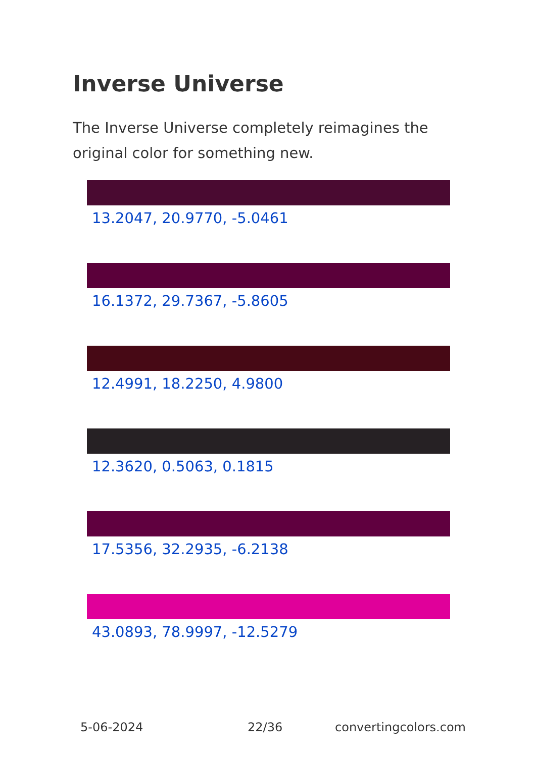Inverse Universe
The Inverse Universe completely reimagines the original color for something new.
13.2047, 20.9770, -5.0461
16.1372, 29.7367, -5.8605
12.4991, 18.2250, 4.9800
12.3620, 0.5063, 0.1815
17.5356, 32.2935, -6.2138
43.0893, 78.9997, -12.5279
5-06-2024 22/36 convertingcolors.com